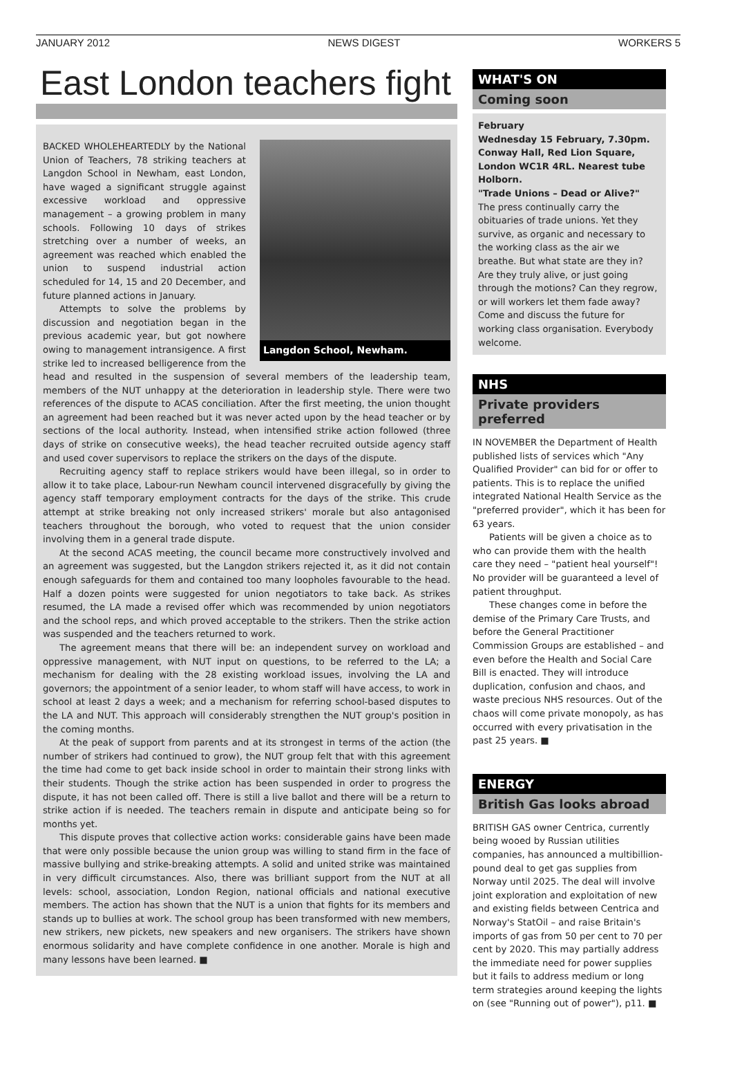JANUARY 2012 NEWS DIGEST WORKERS 5
East London teachers fight
Langdon School, Newham.
BACKED WHOLEHEARTEDLY by the National Union of Teachers, 78 striking teachers at Langdon School in Newham, east London, have waged a significant struggle against excessive workload and oppressive management – a growing problem in many schools. Following 10 days of strikes stretching over a number of weeks, an agreement was reached which enabled the union to suspend industrial action scheduled for 14, 15 and 20 December, and future planned actions in January.
Attempts to solve the problems by discussion and negotiation began in the previous academic year, but got nowhere owing to management intransigence. A first strike led to increased belligerence from the head and resulted in the suspension of several members of the leadership team, members of the NUT unhappy at the deterioration in leadership style. There were two references of the dispute to ACAS conciliation. After the first meeting, the union thought an agreement had been reached but it was never acted upon by the head teacher or by sections of the local authority. Instead, when intensified strike action followed (three days of strike on consecutive weeks), the head teacher recruited outside agency staff and used cover supervisors to replace the strikers on the days of the dispute.
Recruiting agency staff to replace strikers would have been illegal, so in order to allow it to take place, Labour-run Newham council intervened disgracefully by giving the agency staff temporary employment contracts for the days of the strike. This crude attempt at strike breaking not only increased strikers' morale but also antagonised teachers throughout the borough, who voted to request that the union consider involving them in a general trade dispute.
At the second ACAS meeting, the council became more constructively involved and an agreement was suggested, but the Langdon strikers rejected it, as it did not contain enough safeguards for them and contained too many loopholes favourable to the head. Half a dozen points were suggested for union negotiators to take back. As strikes resumed, the LA made a revised offer which was recommended by union negotiators and the school reps, and which proved acceptable to the strikers. Then the strike action was suspended and the teachers returned to work.
The agreement means that there will be: an independent survey on workload and oppressive management, with NUT input on questions, to be referred to the LA; a mechanism for dealing with the 28 existing workload issues, involving the LA and governors; the appointment of a senior leader, to whom staff will have access, to work in school at least 2 days a week; and a mechanism for referring school-based disputes to the LA and NUT. This approach will considerably strengthen the NUT group's position in the coming months.
At the peak of support from parents and at its strongest in terms of the action (the number of strikers had continued to grow), the NUT group felt that with this agreement the time had come to get back inside school in order to maintain their strong links with their students. Though the strike action has been suspended in order to progress the dispute, it has not been called off. There is still a live ballot and there will be a return to strike action if is needed. The teachers remain in dispute and anticipate being so for months yet.
This dispute proves that collective action works: considerable gains have been made that were only possible because the union group was willing to stand firm in the face of massive bullying and strike-breaking attempts. A solid and united strike was maintained in very difficult circumstances. Also, there was brilliant support from the NUT at all levels: school, association, London Region, national officials and national executive members. The action has shown that the NUT is a union that fights for its members and stands up to bullies at work. The school group has been transformed with new members, new strikers, new pickets, new speakers and new organisers. The strikers have shown enormous solidarity and have complete confidence in one another. Morale is high and many lessons have been learned. ■
WHAT'S ON
Coming soon
February
Wednesday 15 February, 7.30pm. Conway Hall, Red Lion Square, London WC1R 4RL. Nearest tube Holborn.
"Trade Unions – Dead or Alive?"
The press continually carry the obituaries of trade unions. Yet they survive, as organic and necessary to the working class as the air we breathe. But what state are they in? Are they truly alive, or just going through the motions? Can they regrow, or will workers let them fade away? Come and discuss the future for working class organisation. Everybody welcome.
NHS
Private providers preferred
IN NOVEMBER the Department of Health published lists of services which "Any Qualified Provider" can bid for or offer to patients. This is to replace the unified integrated National Health Service as the "preferred provider", which it has been for 63 years.
Patients will be given a choice as to who can provide them with the health care they need – "patient heal yourself"! No provider will be guaranteed a level of patient throughput.
These changes come in before the demise of the Primary Care Trusts, and before the General Practitioner Commission Groups are established – and even before the Health and Social Care Bill is enacted. They will introduce duplication, confusion and chaos, and waste precious NHS resources. Out of the chaos will come private monopoly, as has occurred with every privatisation in the past 25 years. ■
ENERGY
British Gas looks abroad
BRITISH GAS owner Centrica, currently being wooed by Russian utilities companies, has announced a multibillion-pound deal to get gas supplies from Norway until 2025. The deal will involve joint exploration and exploitation of new and existing fields between Centrica and Norway's StatOil – and raise Britain's imports of gas from 50 per cent to 70 per cent by 2020. This may partially address the immediate need for power supplies but it fails to address medium or long term strategies around keeping the lights on (see "Running out of power"), p11. ■